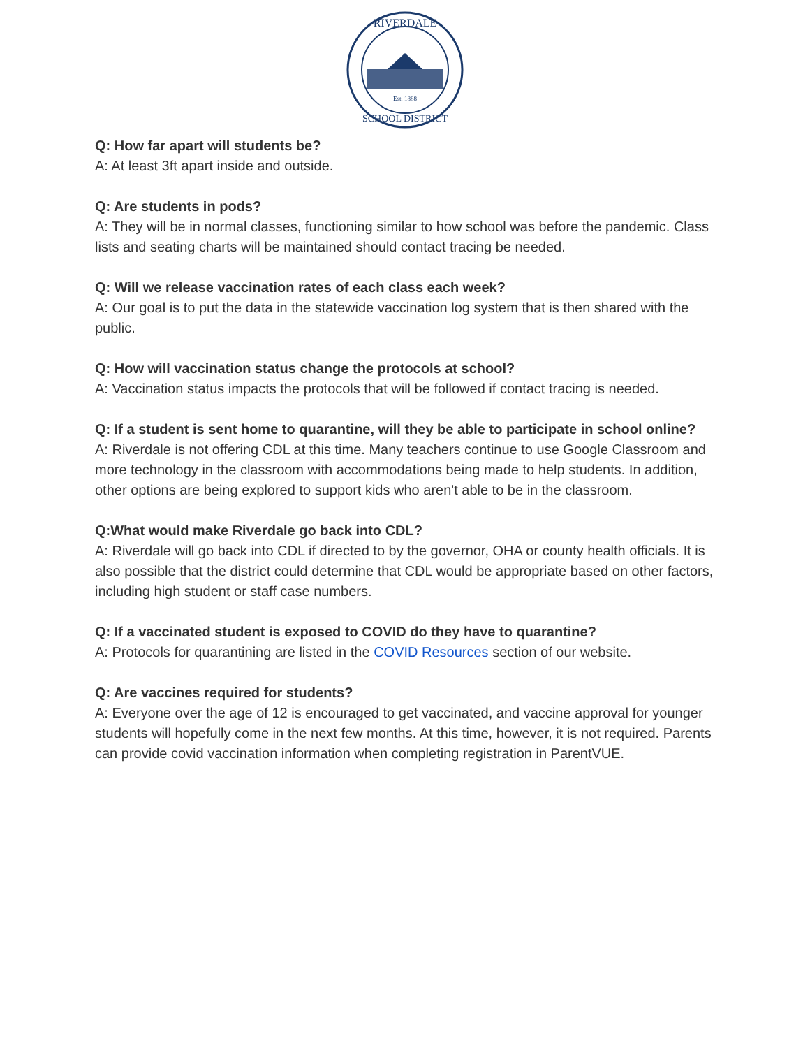RIVERDALE
Est. 1888
SCHOOL DISTRICT
Q: How far apart will students be?
A: At least 3ft apart inside and outside.
Q: Are students in pods?
A: They will be in normal classes, functioning similar to how school was before the pandemic. Class lists and seating charts will be maintained should contact tracing be needed.
Q: Will we release vaccination rates of each class each week?
A: Our goal is to put the data in the statewide vaccination log system that is then shared with the public.
Q: How will vaccination status change the protocols at school?
A: Vaccination status impacts the protocols that will be followed if contact tracing is needed.
Q: If a student is sent home to quarantine, will they be able to participate in school online?
A: Riverdale is not offering CDL at this time. Many teachers continue to use Google Classroom and more technology in the classroom with accommodations being made to help students. In addition, other options are being explored to support kids who aren't able to be in the classroom.
Q:What would make Riverdale go back into CDL?
A: Riverdale will go back into CDL if directed to by the governor, OHA or county health officials. It is also possible that the district could determine that CDL would be appropriate based on other factors, including high student or staff case numbers.
Q: If a vaccinated student is exposed to COVID do they have to quarantine?
A: Protocols for quarantining are listed in the COVID Resources section of our website.
Q: Are vaccines required for students?
A: Everyone over the age of 12 is encouraged to get vaccinated, and vaccine approval for younger students will hopefully come in the next few months. At this time, however, it is not required. Parents can provide covid vaccination information when completing registration in ParentVUE.